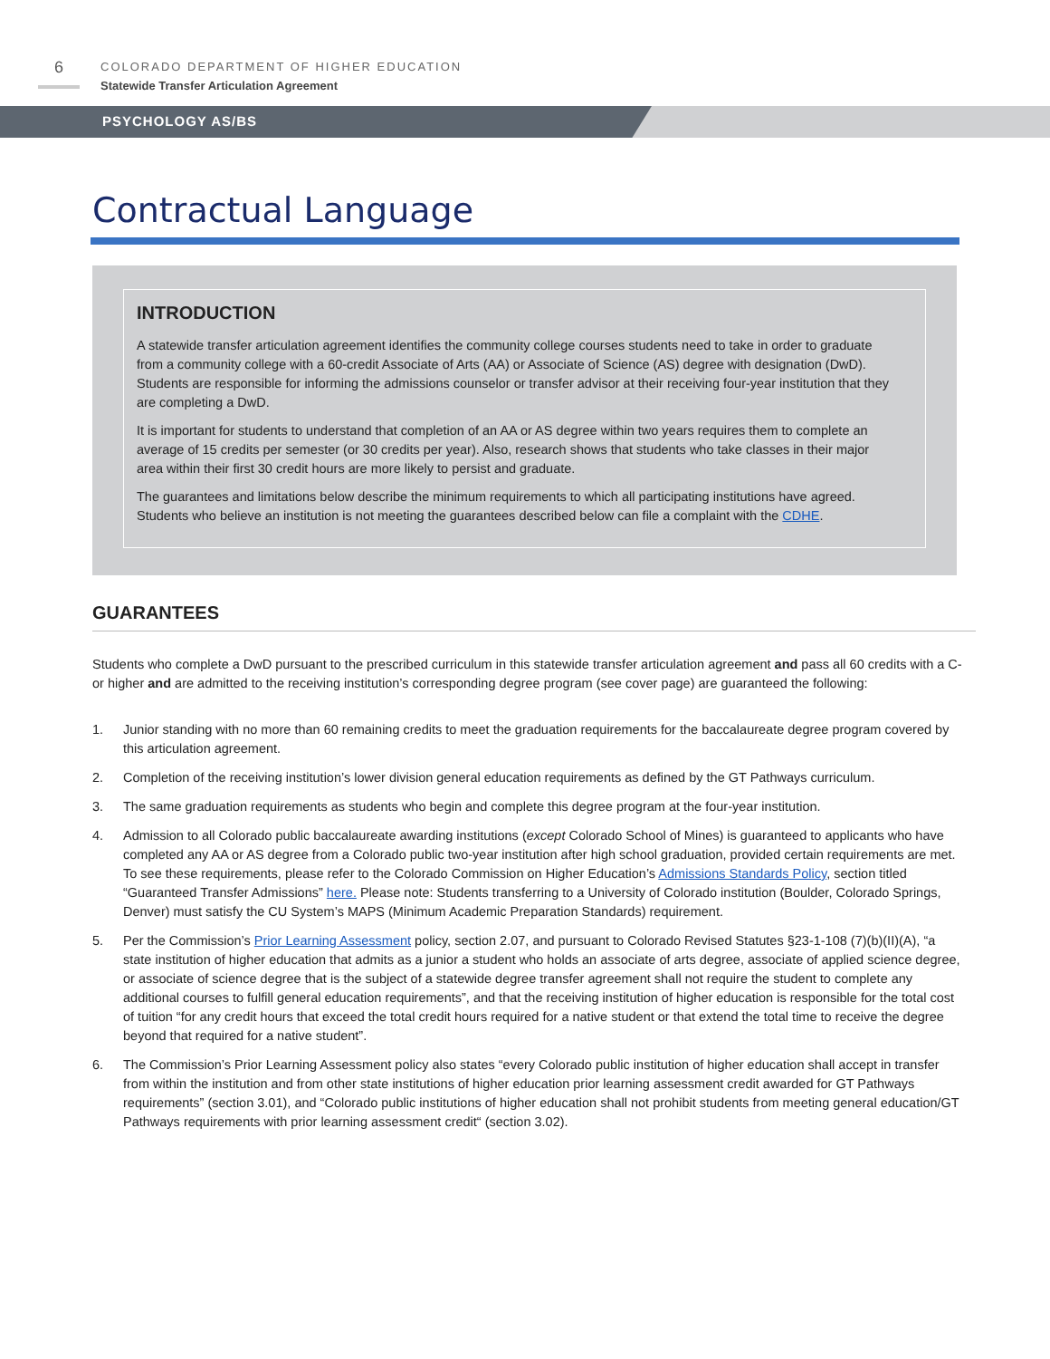6
COLORADO DEPARTMENT OF HIGHER EDUCATION
Statewide Transfer Articulation Agreement
PSYCHOLOGY AS/BS
Contractual Language
INTRODUCTION
A statewide transfer articulation agreement identifies the community college courses students need to take in order to graduate from a community college with a 60-credit Associate of Arts (AA) or Associate of Science (AS) degree with designation (DwD). Students are responsible for informing the admissions counselor or transfer advisor at their receiving four-year institution that they are completing a DwD.
It is important for students to understand that completion of an AA or AS degree within two years requires them to complete an average of 15 credits per semester (or 30 credits per year). Also, research shows that students who take classes in their major area within their first 30 credit hours are more likely to persist and graduate.
The guarantees and limitations below describe the minimum requirements to which all participating institutions have agreed. Students who believe an institution is not meeting the guarantees described below can file a complaint with the CDHE.
GUARANTEES
Students who complete a DwD pursuant to the prescribed curriculum in this statewide transfer articulation agreement and pass all 60 credits with a C- or higher and are admitted to the receiving institution’s corresponding degree program (see cover page) are guaranteed the following:
1. Junior standing with no more than 60 remaining credits to meet the graduation requirements for the baccalaureate degree program covered by this articulation agreement.
2. Completion of the receiving institution’s lower division general education requirements as defined by the GT Pathways curriculum.
3. The same graduation requirements as students who begin and complete this degree program at the four-year institution.
4. Admission to all Colorado public baccalaureate awarding institutions (except Colorado School of Mines) is guaranteed to applicants who have completed any AA or AS degree from a Colorado public two-year institution after high school graduation, provided certain requirements are met. To see these requirements, please refer to the Colorado Commission on Higher Education’s Admissions Standards Policy, section titled “Guaranteed Transfer Admissions” here. Please note: Students transferring to a University of Colorado institution (Boulder, Colorado Springs, Denver) must satisfy the CU System’s MAPS (Minimum Academic Preparation Standards) requirement.
5. Per the Commission’s Prior Learning Assessment policy, section 2.07, and pursuant to Colorado Revised Statutes §23-1-108 (7)(b)(II)(A), “a state institution of higher education that admits as a junior a student who holds an associate of arts degree, associate of applied science degree, or associate of science degree that is the subject of a statewide degree transfer agreement shall not require the student to complete any additional courses to fulfill general education requirements”, and that the receiving institution of higher education is responsible for the total cost of tuition “for any credit hours that exceed the total credit hours required for a native student or that extend the total time to receive the degree beyond that required for a native student”.
6. The Commission’s Prior Learning Assessment policy also states “every Colorado public institution of higher education shall accept in transfer from within the institution and from other state institutions of higher education prior learning assessment credit awarded for GT Pathways requirements” (section 3.01), and “Colorado public institutions of higher education shall not prohibit students from meeting general education/GT Pathways requirements with prior learning assessment credit“ (section 3.02).